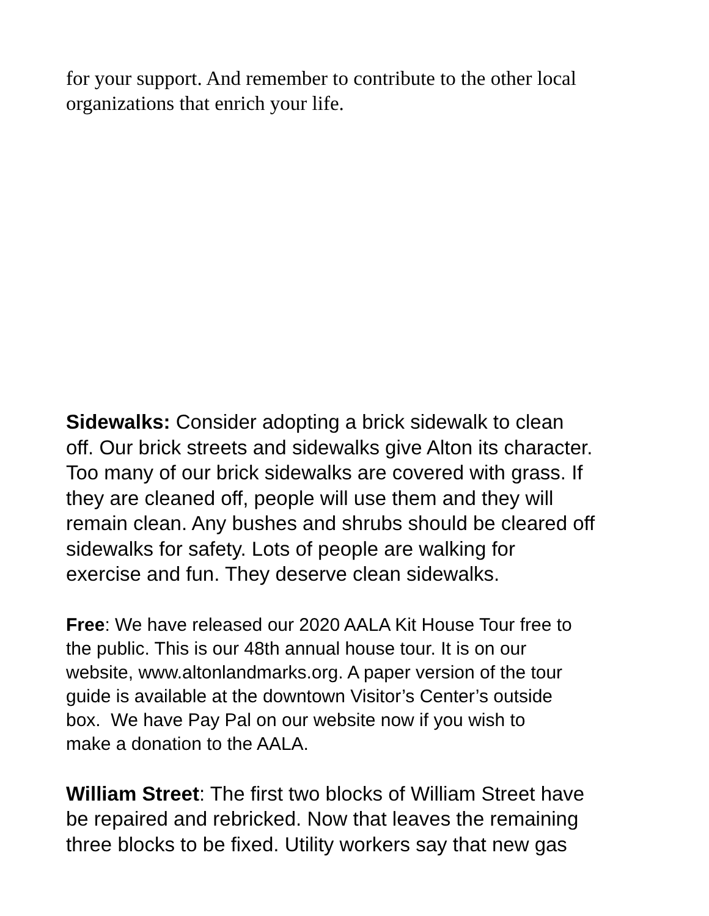for your support. And remember to contribute to the other local
organizations that enrich your life.
Sidewalks: Consider adopting a brick sidewalk to clean
off. Our brick streets and sidewalks give Alton its character.
Too many of our brick sidewalks are covered with grass. If
they are cleaned off, people will use them and they will
remain clean. Any bushes and shrubs should be cleared off
sidewalks for safety. Lots of people are walking for
exercise and fun. They deserve clean sidewalks.
Free: We have released our 2020 AALA Kit House Tour free to
the public. This is our 48th annual house tour. It is on our
website, www.altonlandmarks.org. A paper version of the tour
guide is available at the downtown Visitor’s Center’s outside
box. We have Pay Pal on our website now if you wish to
make a donation to the AALA.
William Street: The first two blocks of William Street have
be repaired and rebricked. Now that leaves the remaining
three blocks to be fixed. Utility workers say that new gas